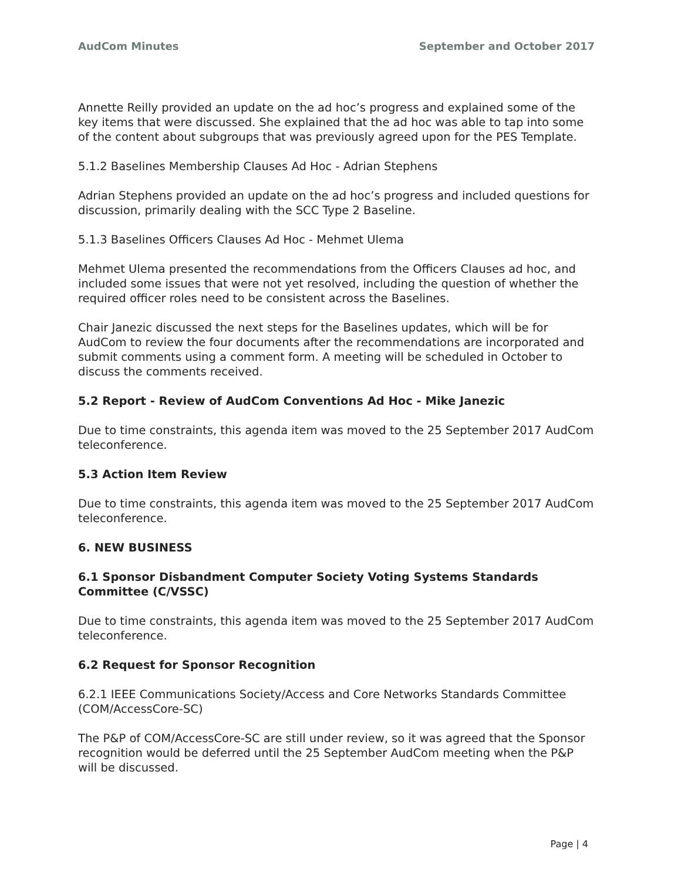AudCom Minutes September and October 2017
Annette Reilly provided an update on the ad hoc’s progress and explained some of the key items that were discussed. She explained that the ad hoc was able to tap into some of the content about subgroups that was previously agreed upon for the PES Template.
5.1.2 Baselines Membership Clauses Ad Hoc - Adrian Stephens
Adrian Stephens provided an update on the ad hoc’s progress and included questions for discussion, primarily dealing with the SCC Type 2 Baseline.
5.1.3 Baselines Officers Clauses Ad Hoc - Mehmet Ulema
Mehmet Ulema presented the recommendations from the Officers Clauses ad hoc, and included some issues that were not yet resolved, including the question of whether the required officer roles need to be consistent across the Baselines.
Chair Janezic discussed the next steps for the Baselines updates, which will be for AudCom to review the four documents after the recommendations are incorporated and submit comments using a comment form. A meeting will be scheduled in October to discuss the comments received.
5.2 Report - Review of AudCom Conventions Ad Hoc - Mike Janezic
Due to time constraints, this agenda item was moved to the 25 September 2017 AudCom teleconference.
5.3 Action Item Review
Due to time constraints, this agenda item was moved to the 25 September 2017 AudCom teleconference.
6. NEW BUSINESS
6.1 Sponsor Disbandment Computer Society Voting Systems Standards Committee (C/VSSC)
Due to time constraints, this agenda item was moved to the 25 September 2017 AudCom teleconference.
6.2 Request for Sponsor Recognition
6.2.1 IEEE Communications Society/Access and Core Networks Standards Committee (COM/AccessCore-SC)
The P&P of COM/AccessCore-SC are still under review, so it was agreed that the Sponsor recognition would be deferred until the 25 September AudCom meeting when the P&P will be discussed.
Page | 4